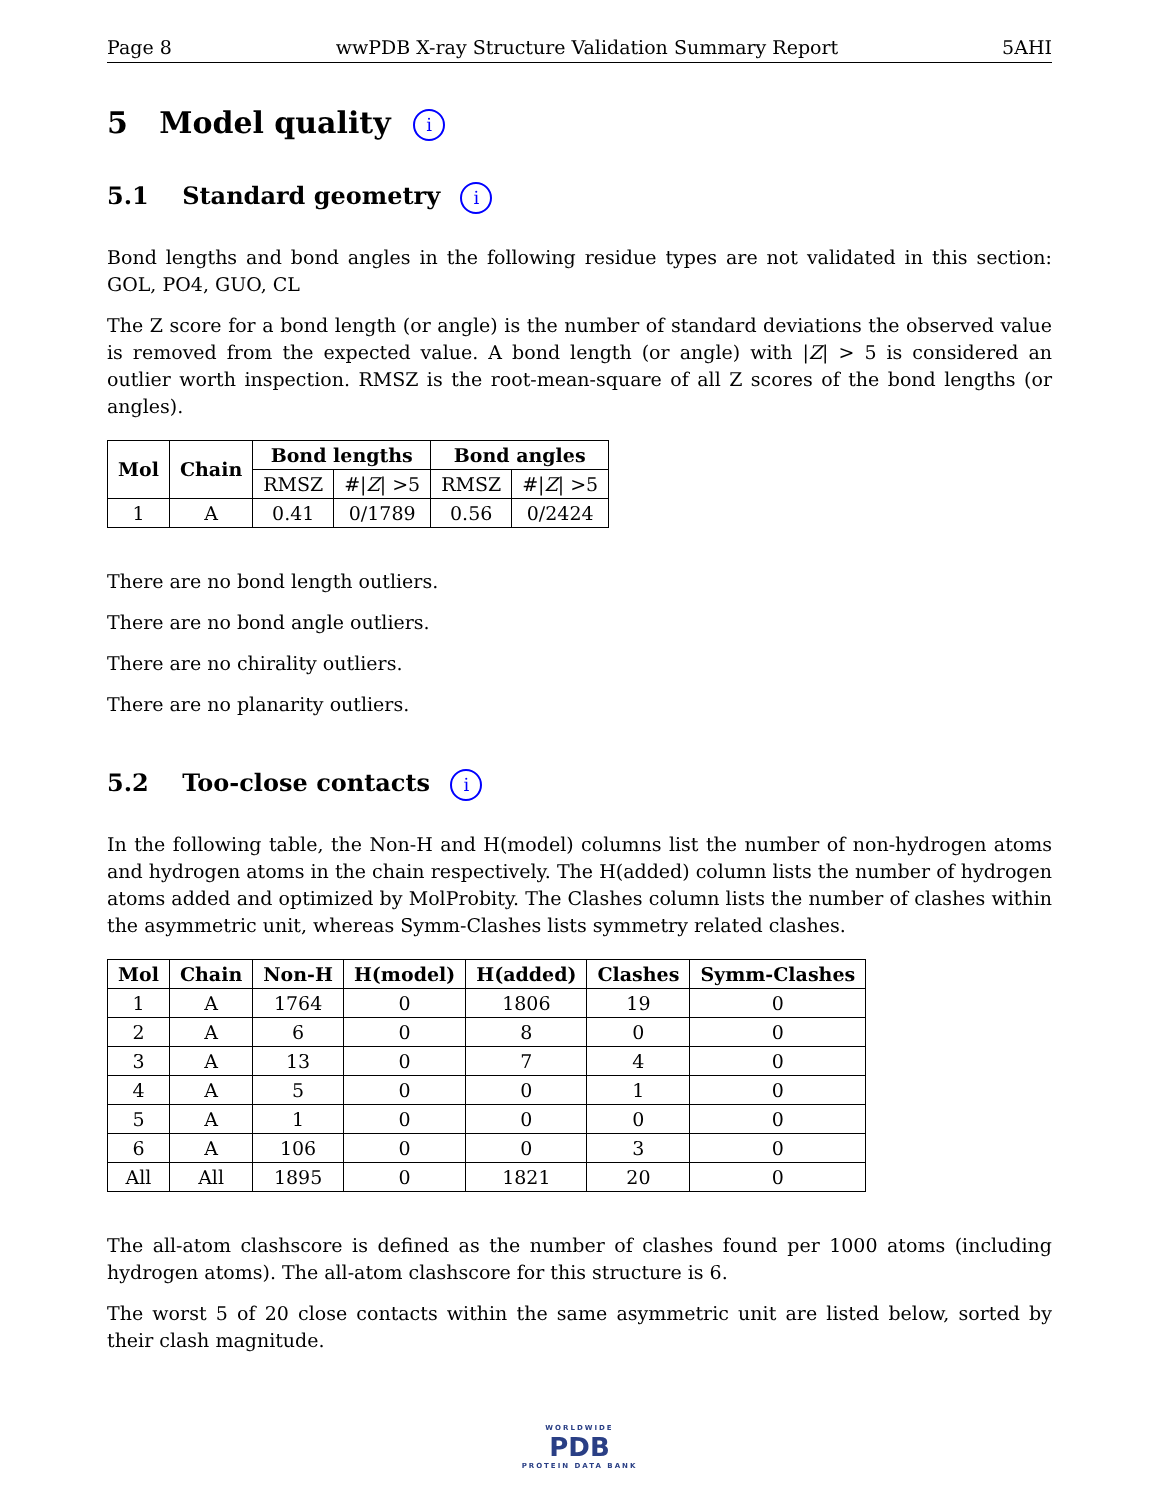Page 8 wwPDB X-ray Structure Validation Summary Report 5AHI
5 Model quality i
5.1 Standard geometry i
Bond lengths and bond angles in the following residue types are not validated in this section: GOL, PO4, GUO, CL
The Z score for a bond length (or angle) is the number of standard deviations the observed value is removed from the expected value. A bond length (or angle) with |Z| > 5 is considered an outlier worth inspection. RMSZ is the root-mean-square of all Z scores of the bond lengths (or angles).
| Mol | Chain | Bond lengths | | Bond angles | |
| --- | --- | --- | --- | --- | --- |
| | | RMSZ | #/ Z / >5 | RMSZ | #/ Z / >5 |
| 1 | A | 0.41 | 0/1789 | 0.56 | 0/2424 |
There are no bond length outliers.
There are no bond angle outliers.
There are no chirality outliers.
There are no planarity outliers.
5.2 Too-close contacts i
In the following table, the Non-H and H(model) columns list the number of non-hydrogen atoms and hydrogen atoms in the chain respectively. The H(added) column lists the number of hydrogen atoms added and optimized by MolProbity. The Clashes column lists the number of clashes within the asymmetric unit, whereas Symm-Clashes lists symmetry related clashes.
| Mol | Chain | Non-H | H(model) | H(added) | Clashes | Symm-Clashes |
| --- | --- | --- | --- | --- | --- | --- |
| 1 | A | 1764 | 0 | 1806 | 19 | 0 |
| 2 | A | 6 | 0 | 8 | 0 | 0 |
| 3 | A | 13 | 0 | 7 | 4 | 0 |
| 4 | A | 5 | 0 | 0 | 1 | 0 |
| 5 | A | 1 | 0 | 0 | 0 | 0 |
| 6 | A | 106 | 0 | 0 | 3 | 0 |
| All | All | 1895 | 0 | 1821 | 20 | 0 |
The all-atom clashscore is defined as the number of clashes found per 1000 atoms (including hydrogen atoms). The all-atom clashscore for this structure is 6.
The worst 5 of 20 close contacts within the same asymmetric unit are listed below, sorted by their clash magnitude.
WORLDWIDE
PDB
PROTEIN DATA BANK